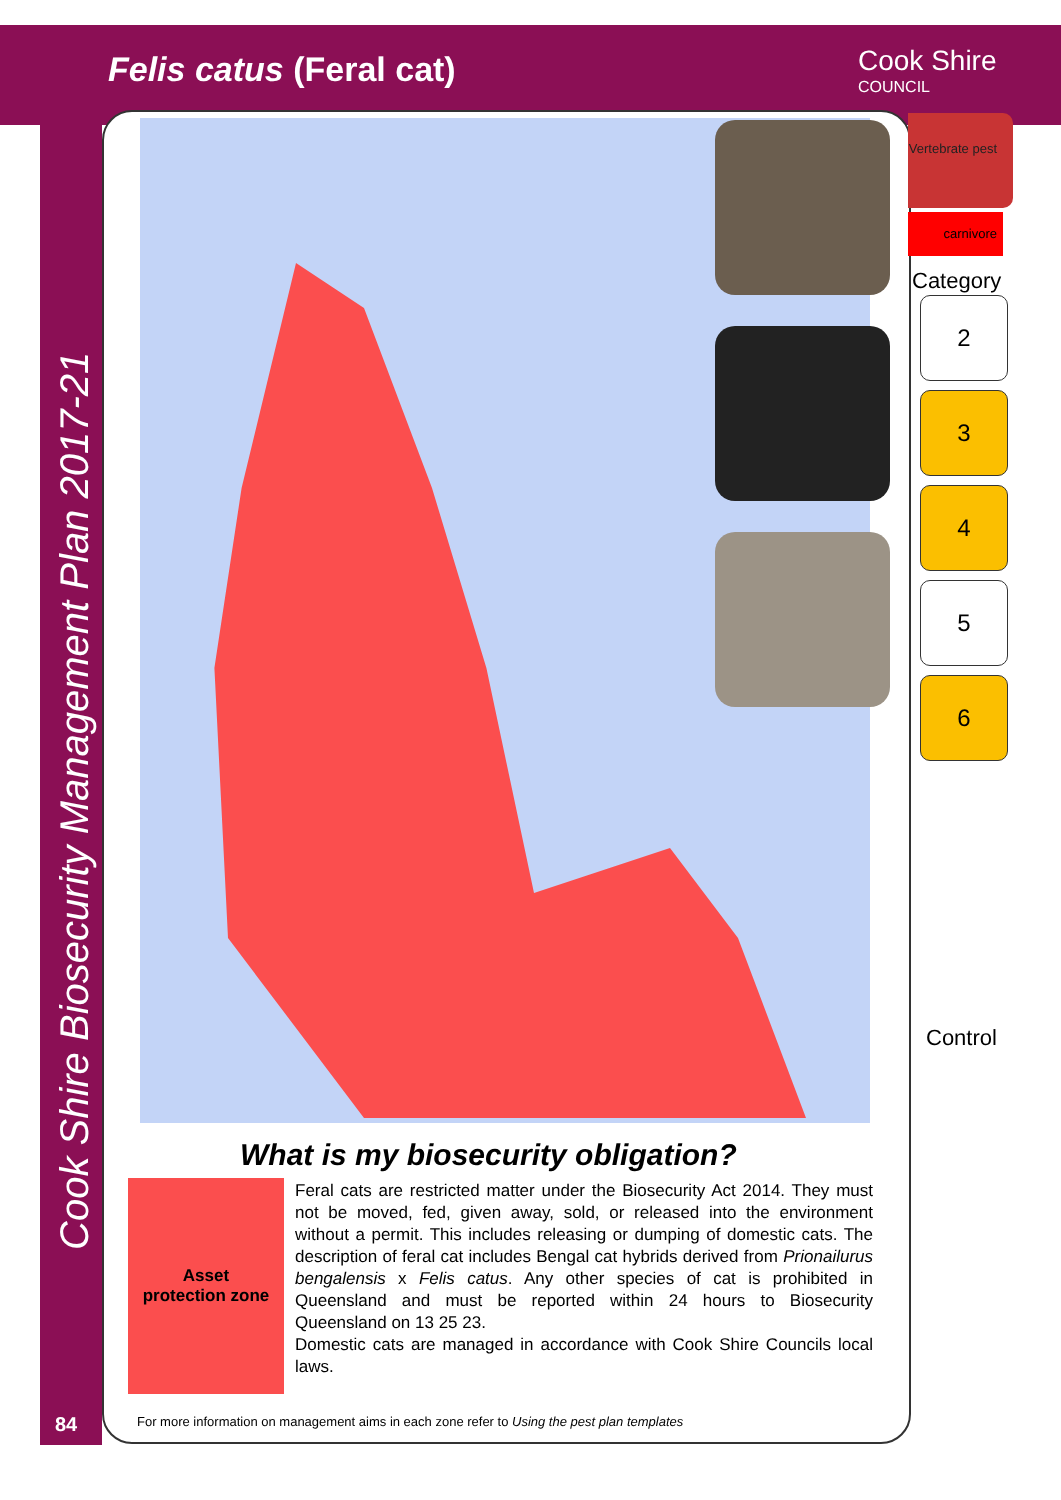Felis catus (Feral cat) Cook Shire
COUNCIL
Cook Shire Biosecurity Management Plan 2017-21
Vertebrate pest
carnivore
Category
2
3
4
5
6
Control
What is my biosecurity obligation?
Asset
protection zone
Feral cats are restricted matter under the Biosecurity Act 2014. They must not be moved, fed, given away, sold, or released into the environment without a permit. This includes releasing or dumping of domestic cats. The description of feral cat includes Bengal cat hybrids derived from Prionailurus bengalensis x Felis catus. Any other species of cat is prohibited in Queensland and must be reported within 24 hours to Biosecurity Queensland on 13 25 23.
Domestic cats are managed in accordance with Cook Shire Councils local laws.
84
For more information on management aims in each zone refer to Using the pest plan templates